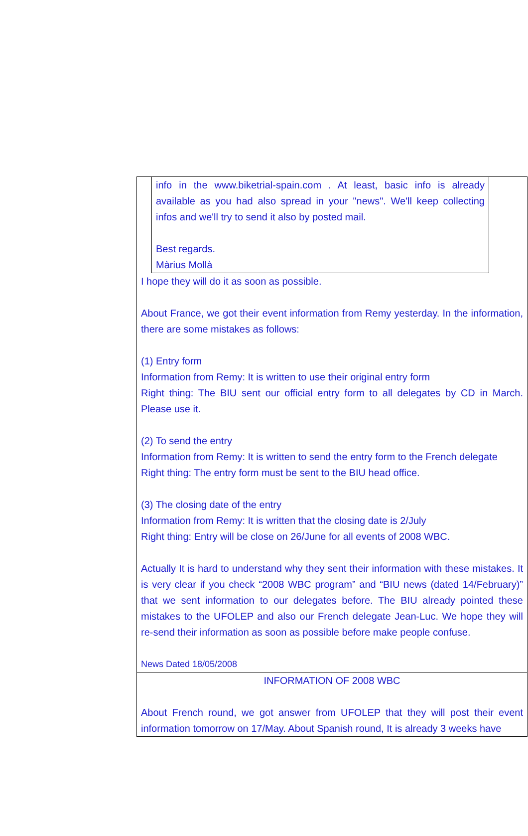| info in the www.biketrial-spain.com . At least, basic info is already available as you had also spread in your "news". We'll keep collecting infos and we'll try to send it also by posted mail. Best regards. Màrius Mollà I hope they will do it as soon as possible. About France, we got their event information from Remy yesterday. In the information, there are some mistakes as follows: (1) Entry form Information from Remy: It is written to use their original entry form Right thing: The BIU sent our official entry form to all delegates by CD in March. Please use it. (2) To send the entry Information from Remy: It is written to send the entry form to the French delegate Right thing: The entry form must be sent to the BIU head office. (3) The closing date of the entry Information from Remy: It is written that the closing date is 2/July Right thing: Entry will be close on 26/June for all events of 2008 WBC. Actually It is hard to understand why they sent their information with these mistakes. It is very clear if you check “2008 WBC program” and “BIU news (dated 14/February)” that we sent information to our delegates before. The BIU already pointed these mistakes to the UFOLEP and also our French delegate Jean-Luc. We hope they will re-send their information as soon as possible before make people confuse. News Dated 18/05/2008 |
| INFORMATION OF 2008 WBC About French round, we got answer from UFOLEP that they will post their event information tomorrow on 17/May. About Spanish round, It is already 3 weeks have |